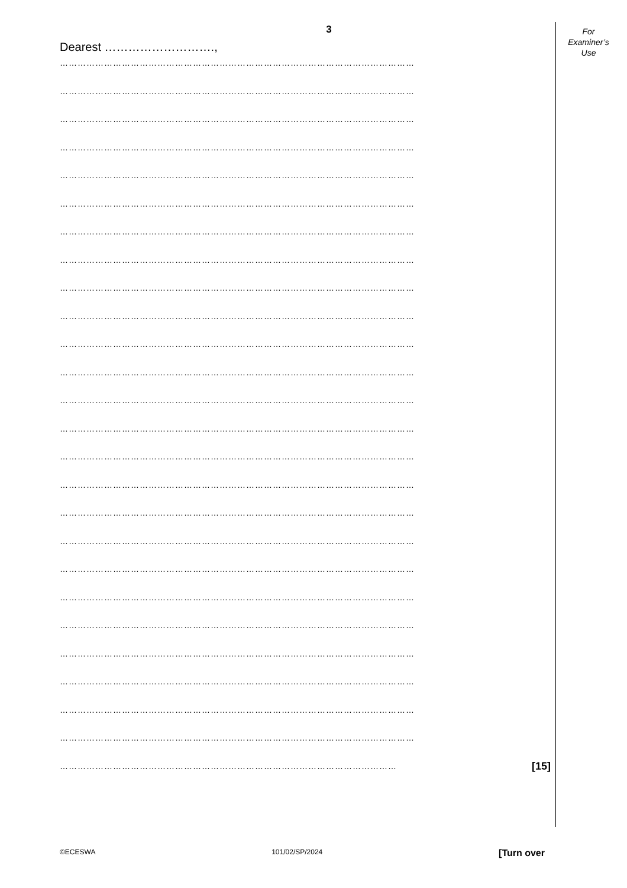For
Examiner’s
Use
3
Dearest ……………………….,
…………………………………………………………………………………………………………
…………………………………………………………………………………………………………
…………………………………………………………………………………………………………
…………………………………………………………………………………………………………
…………………………………………………………………………………………………………
…………………………………………………………………………………………………………
…………………………………………………………………………………………………………
…………………………………………………………………………………………………………
…………………………………………………………………………………………………………
…………………………………………………………………………………………………………
…………………………………………………………………………………………………………
…………………………………………………………………………………………………………
…………………………………………………………………………………………………………
…………………………………………………………………………………………………………
…………………………………………………………………………………………………………
…………………………………………………………………………………………………………
…………………………………………………………………………………………………………
…………………………………………………………………………………………………………
…………………………………………………………………………………………………………
…………………………………………………………………………………………………………
…………………………………………………………………………………………………………
…………………………………………………………………………………………………………
…………………………………………………………………………………………………………
…………………………………………………………………………………………………………
…………………………………………………………………………………………………………
…………………………………………………………………………………………………… [15]
©ECESWA 101/02/SP/2024 [Turn over